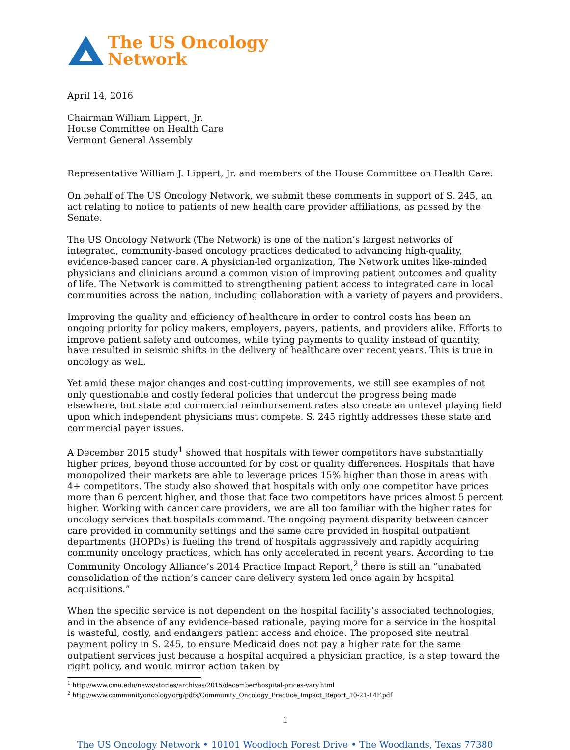The US Oncology
Network
April 14, 2016
Chairman William Lippert, Jr.
House Committee on Health Care
Vermont General Assembly
Representative William J. Lippert, Jr. and members of the House Committee on Health Care:
On behalf of The US Oncology Network, we submit these comments in support of S. 245, an act relating to notice to patients of new health care provider affiliations, as passed by the Senate.
The US Oncology Network (The Network) is one of the nation’s largest networks of integrated, community-based oncology practices dedicated to advancing high-quality, evidence-based cancer care. A physician-led organization, The Network unites like-minded physicians and clinicians around a common vision of improving patient outcomes and quality of life. The Network is committed to strengthening patient access to integrated care in local communities across the nation, including collaboration with a variety of payers and providers.
Improving the quality and efficiency of healthcare in order to control costs has been an ongoing priority for policy makers, employers, payers, patients, and providers alike. Efforts to improve patient safety and outcomes, while tying payments to quality instead of quantity, have resulted in seismic shifts in the delivery of healthcare over recent years. This is true in oncology as well.
Yet amid these major changes and cost-cutting improvements, we still see examples of not only questionable and costly federal policies that undercut the progress being made elsewhere, but state and commercial reimbursement rates also create an unlevel playing field upon which independent physicians must compete. S. 245 rightly addresses these state and commercial payer issues.
A December 2015 study<sup>1</sup> showed that hospitals with fewer competitors have substantially higher prices, beyond those accounted for by cost or quality differences. Hospitals that have monopolized their markets are able to leverage prices 15% higher than those in areas with 4+ competitors. The study also showed that hospitals with only one competitor have prices more than 6 percent higher, and those that face two competitors have prices almost 5 percent higher. Working with cancer care providers, we are all too familiar with the higher rates for oncology services that hospitals command. The ongoing payment disparity between cancer care provided in community settings and the same care provided in hospital outpatient departments (HOPDs) is fueling the trend of hospitals aggressively and rapidly acquiring community oncology practices, which has only accelerated in recent years. According to the Community Oncology Alliance’s 2014 Practice Impact Report,<sup>2</sup> there is still an “unabated consolidation of the nation’s cancer care delivery system led once again by hospital acquisitions.”
When the specific service is not dependent on the hospital facility’s associated technologies, and in the absence of any evidence-based rationale, paying more for a service in the hospital is wasteful, costly, and endangers patient access and choice. The proposed site neutral payment policy in S. 245, to ensure Medicaid does not pay a higher rate for the same outpatient services just because a hospital acquired a physician practice, is a step toward the right policy, and would mirror action taken by
<sup>1</sup> http://www.cmu.edu/news/stories/archives/2015/december/hospital-prices-vary.html
<sup>2</sup> http://www.communityoncology.org/pdfs/Community_Oncology_Practice_Impact_Report_10-21-14F.pdf
1
The US Oncology Network • 10101 Woodloch Forest Drive • The Woodlands, Texas 77380